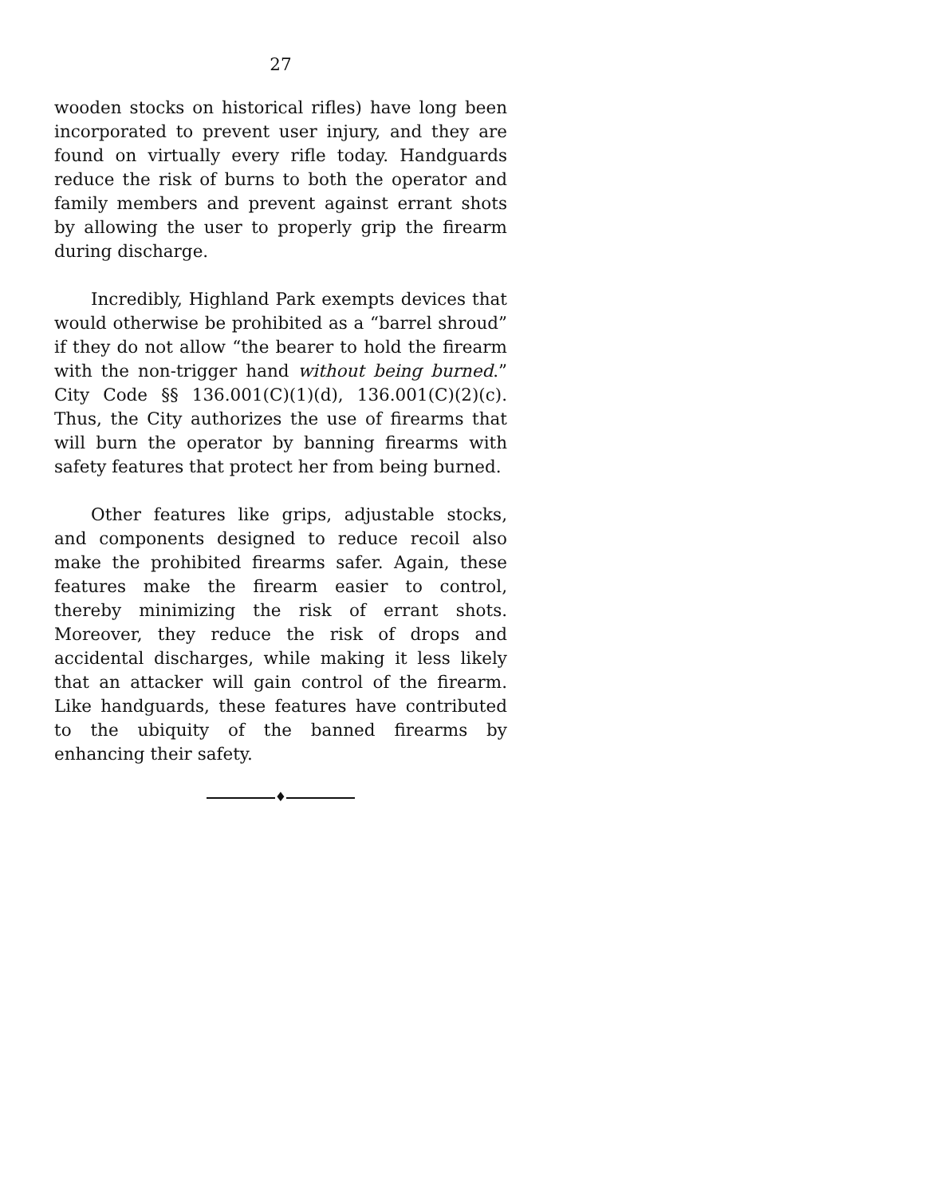27
wooden stocks on historical rifles) have long been incorporated to prevent user injury, and they are found on virtually every rifle today. Handguards reduce the risk of burns to both the operator and family members and prevent against errant shots by allowing the user to properly grip the firearm during discharge.
Incredibly, Highland Park exempts devices that would otherwise be prohibited as a “barrel shroud” if they do not allow “the bearer to hold the firearm with the non-trigger hand without being burned.” City Code §§ 136.001(C)(1)(d), 136.001(C)(2)(c). Thus, the City authorizes the use of firearms that will burn the operator by banning firearms with safety features that protect her from being burned.
Other features like grips, adjustable stocks, and components designed to reduce recoil also make the prohibited firearms safer. Again, these features make the firearm easier to control, thereby minimizing the risk of errant shots. Moreover, they reduce the risk of drops and accidental discharges, while making it less likely that an attacker will gain control of the firearm. Like handguards, these features have contributed to the ubiquity of the banned firearms by enhancing their safety.
♦